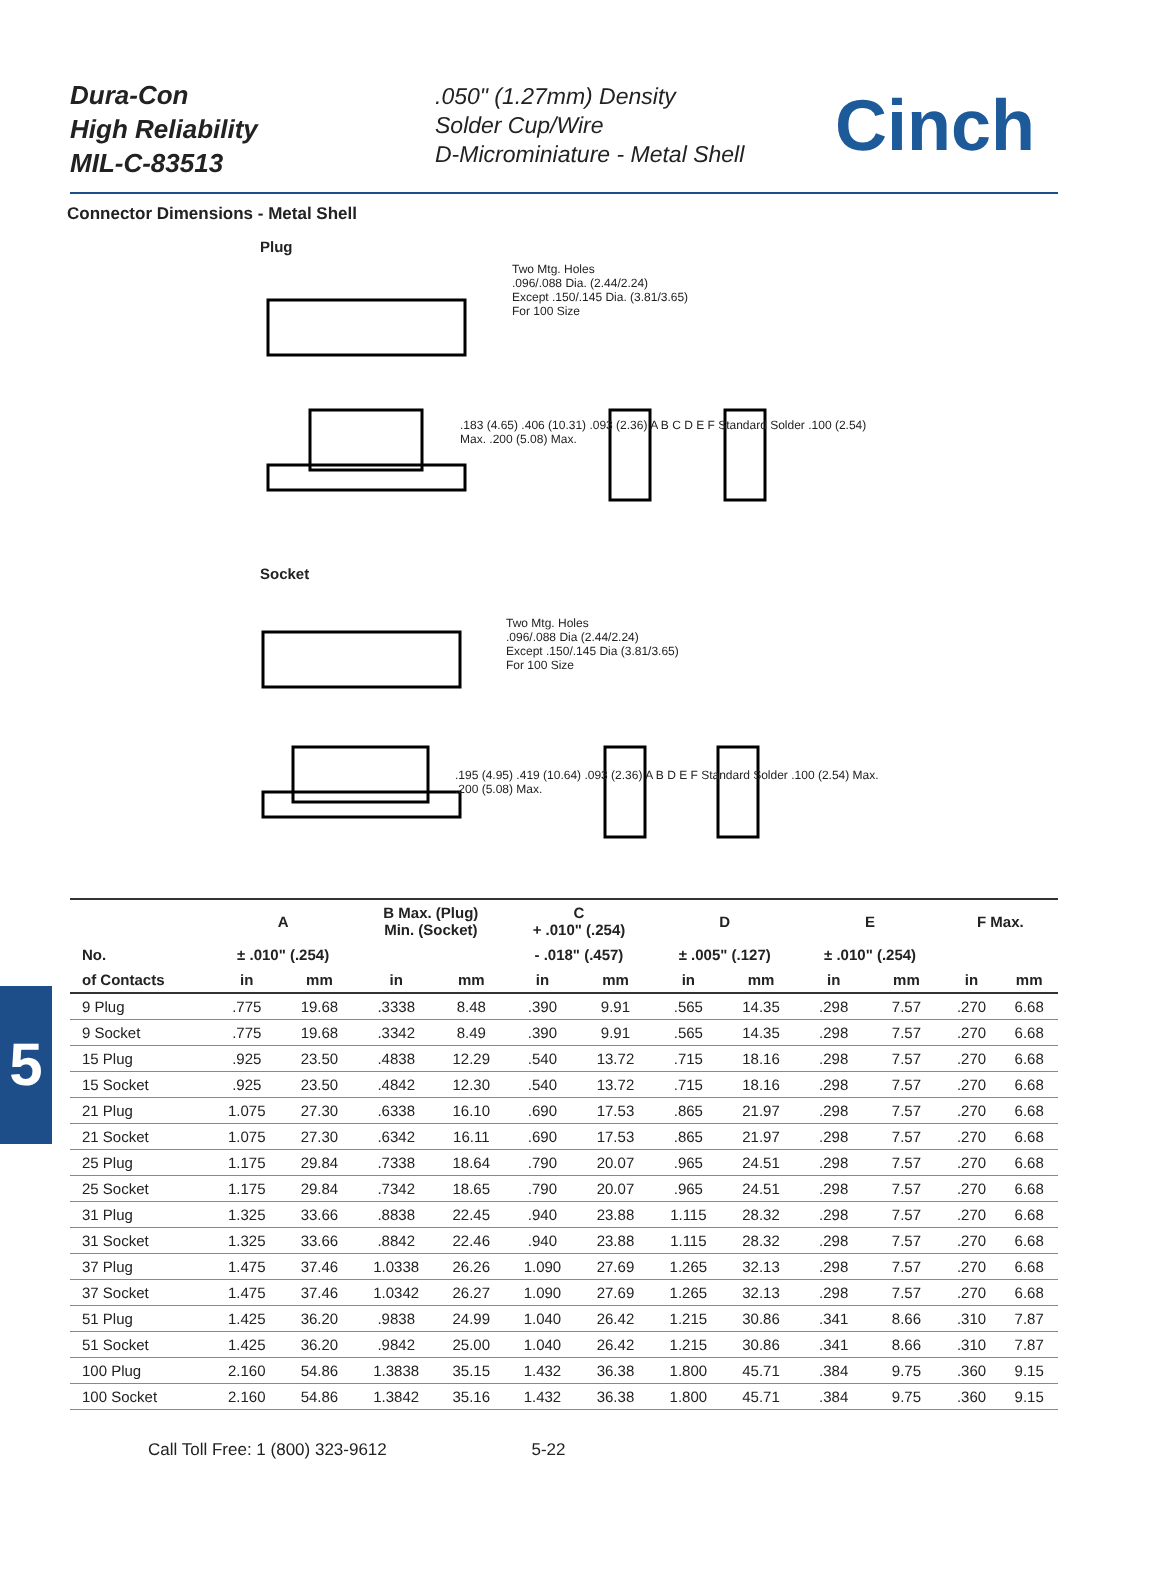Dura-Con
High Reliability
MIL-C-83513
.050" (1.27mm) Density
Solder Cup/Wire
D-Microminiature - Metal Shell
Cinch
Connector Dimensions - Metal Shell
Plug
Two Mtg. Holes
.096/.088 Dia. (2.44/2.24)
Except .150/.145 Dia. (3.81/3.65)
For 100 Size
.183 (4.65) .406 (10.31) .093 (2.36) A B C D E F Standard Solder .100 (2.54) Max. .200 (5.08) Max.
Socket
Two Mtg. Holes
.096/.088 Dia (2.44/2.24)
Except .150/.145 Dia (3.81/3.65)
For 100 Size
.195 (4.95) .419 (10.64) .093 (2.36) A B D E F Standard Solder .100 (2.54) Max. .200 (5.08) Max.
5
| | A | | B Max. (Plug) Min. (Socket) | | C + .010" (.254) | | D | | E | | F Max. | |
| --- | --- | --- | --- | --- | --- | --- | --- | --- | --- | --- | --- | --- |
| No. | ± .010" (.254) | | | | - .018" (.457) | | ± .005" (.127) | | ± .010" (.254) | | | |
| of Contacts | in | mm | in | mm | in | mm | in | mm | in | mm | in | mm |
| 9 Plug | .775 | 19.68 | .3338 | 8.48 | .390 | 9.91 | .565 | 14.35 | .298 | 7.57 | .270 | 6.68 |
| 9 Socket | .775 | 19.68 | .3342 | 8.49 | .390 | 9.91 | .565 | 14.35 | .298 | 7.57 | .270 | 6.68 |
| 15 Plug | .925 | 23.50 | .4838 | 12.29 | .540 | 13.72 | .715 | 18.16 | .298 | 7.57 | .270 | 6.68 |
| 15 Socket | .925 | 23.50 | .4842 | 12.30 | .540 | 13.72 | .715 | 18.16 | .298 | 7.57 | .270 | 6.68 |
| 21 Plug | 1.075 | 27.30 | .6338 | 16.10 | .690 | 17.53 | .865 | 21.97 | .298 | 7.57 | .270 | 6.68 |
| 21 Socket | 1.075 | 27.30 | .6342 | 16.11 | .690 | 17.53 | .865 | 21.97 | .298 | 7.57 | .270 | 6.68 |
| 25 Plug | 1.175 | 29.84 | .7338 | 18.64 | .790 | 20.07 | .965 | 24.51 | .298 | 7.57 | .270 | 6.68 |
| 25 Socket | 1.175 | 29.84 | .7342 | 18.65 | .790 | 20.07 | .965 | 24.51 | .298 | 7.57 | .270 | 6.68 |
| 31 Plug | 1.325 | 33.66 | .8838 | 22.45 | .940 | 23.88 | 1.115 | 28.32 | .298 | 7.57 | .270 | 6.68 |
| 31 Socket | 1.325 | 33.66 | .8842 | 22.46 | .940 | 23.88 | 1.115 | 28.32 | .298 | 7.57 | .270 | 6.68 |
| 37 Plug | 1.475 | 37.46 | 1.0338 | 26.26 | 1.090 | 27.69 | 1.265 | 32.13 | .298 | 7.57 | .270 | 6.68 |
| 37 Socket | 1.475 | 37.46 | 1.0342 | 26.27 | 1.090 | 27.69 | 1.265 | 32.13 | .298 | 7.57 | .270 | 6.68 |
| 51 Plug | 1.425 | 36.20 | .9838 | 24.99 | 1.040 | 26.42 | 1.215 | 30.86 | .341 | 8.66 | .310 | 7.87 |
| 51 Socket | 1.425 | 36.20 | .9842 | 25.00 | 1.040 | 26.42 | 1.215 | 30.86 | .341 | 8.66 | .310 | 7.87 |
| 100 Plug | 2.160 | 54.86 | 1.3838 | 35.15 | 1.432 | 36.38 | 1.800 | 45.71 | .384 | 9.75 | .360 | 9.15 |
| 100 Socket | 2.160 | 54.86 | 1.3842 | 35.16 | 1.432 | 36.38 | 1.800 | 45.71 | .384 | 9.75 | .360 | 9.15 |
Call Toll Free: 1 (800) 323-9612 5-22